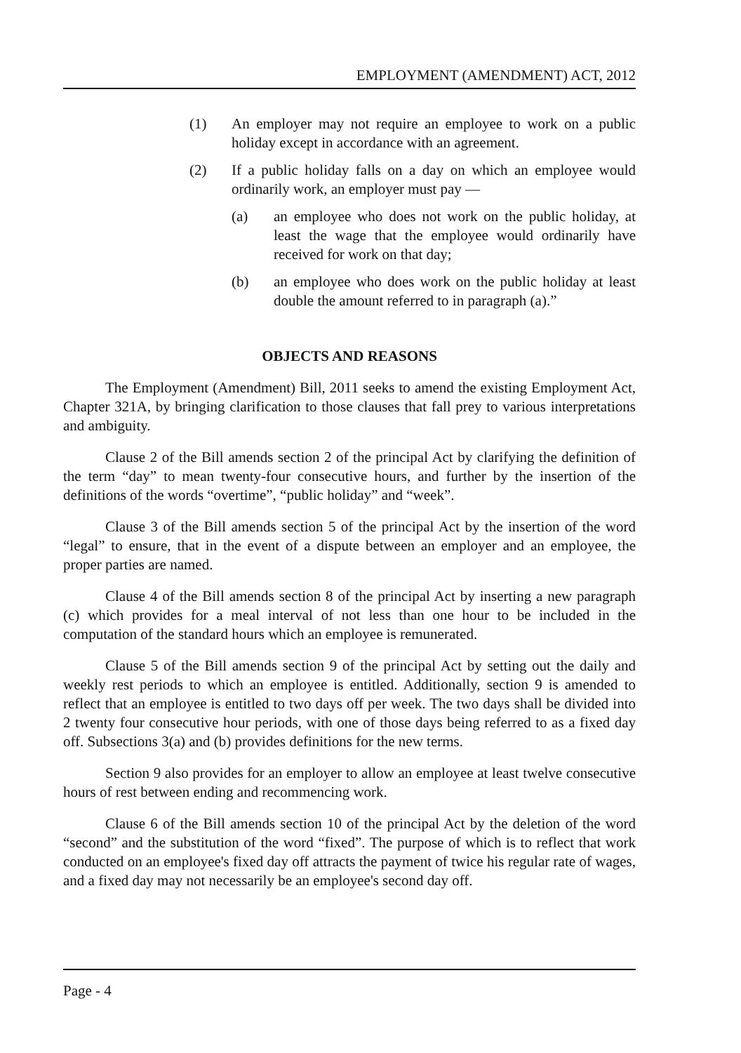EMPLOYMENT (AMENDMENT) ACT, 2012
(1) An employer may not require an employee to work on a public holiday except in accordance with an agreement.
(2) If a public holiday falls on a day on which an employee would ordinarily work, an employer must pay —
(a) an employee who does not work on the public holiday, at least the wage that the employee would ordinarily have received for work on that day;
(b) an employee who does work on the public holiday at least double the amount referred to in paragraph (a).”
OBJECTS AND REASONS
The Employment (Amendment) Bill, 2011 seeks to amend the existing Employment Act, Chapter 321A, by bringing clarification to those clauses that fall prey to various interpretations and ambiguity.
Clause 2 of the Bill amends section 2 of the principal Act by clarifying the definition of the term “day” to mean twenty-four consecutive hours, and further by the insertion of the definitions of the words “overtime”, “public holiday” and “week”.
Clause 3 of the Bill amends section 5 of the principal Act by the insertion of the word “legal” to ensure, that in the event of a dispute between an employer and an employee, the proper parties are named.
Clause 4 of the Bill amends section 8 of the principal Act by inserting a new paragraph (c) which provides for a meal interval of not less than one hour to be included in the computation of the standard hours which an employee is remunerated.
Clause 5 of the Bill amends section 9 of the principal Act by setting out the daily and weekly rest periods to which an employee is entitled. Additionally, section 9 is amended to reflect that an employee is entitled to two days off per week. The two days shall be divided into 2 twenty four consecutive hour periods, with one of those days being referred to as a fixed day off. Subsections 3(a) and (b) provides definitions for the new terms.
Section 9 also provides for an employer to allow an employee at least twelve consecutive hours of rest between ending and recommencing work.
Clause 6 of the Bill amends section 10 of the principal Act by the deletion of the word “second” and the substitution of the word “fixed”. The purpose of which is to reflect that work conducted on an employee's fixed day off attracts the payment of twice his regular rate of wages, and a fixed day may not necessarily be an employee's second day off.
Page - 4